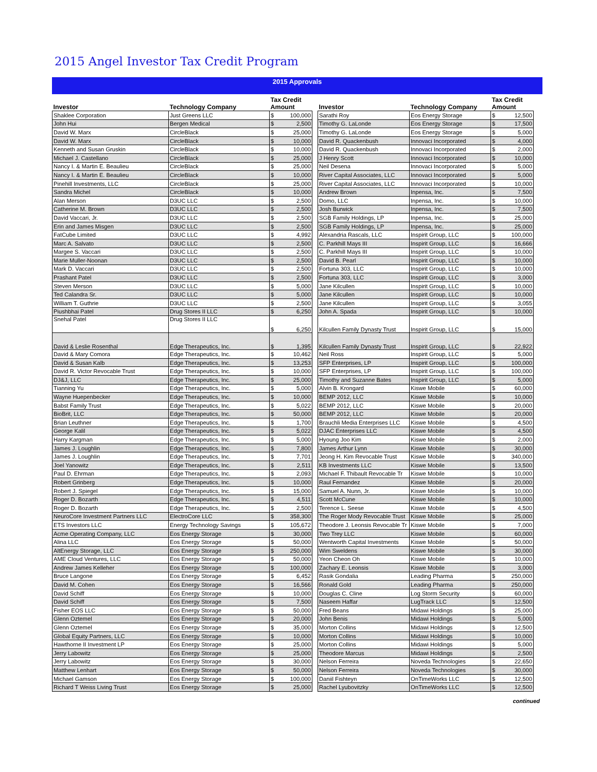2015 Angel Investor Tax Credit Program
2015 Approvals
| Investor | Technology Company | Tax Credit Amount | | | Investor | Technology Company | Tax Credit Amount | |
| --- | --- | --- | --- | --- | --- | --- | --- | --- |
| Shaklee Corporation | Just Greens LLC | $ | 100,000 | | Sarathi Roy | Eos Energy Storage | $ | 12,500 |
| John Hui | Bergen Medical | $ | 2,500 | | Timothy G. LaLonde | Eos Energy Storage | $ | 17,500 |
| David W. Marx | CircleBlack | $ | 25,000 | | Timothy G. LaLonde | Eos Energy Storage | $ | 5,000 |
| David W. Marx | CircleBlack | $ | 10,000 | | David R. Quackenbush | Innovaci Incorporated | $ | 4,000 |
| Kenneth and Susan Gruskin | CircleBlack | $ | 10,000 | | David R. Quackenbush | Innovaci Incorporated | $ | 2,000 |
| Michael J. Castellano | CircleBlack | $ | 25,000 | | J Henry Scott | Innovaci Incorporated | $ | 10,000 |
| Nancy I. & Martin E. Beaulieu | CircleBlack | $ | 25,000 | | Neil Desena | Innovaci Incorporated | $ | 5,000 |
| Nancy I. & Martin E. Beaulieu | CircleBlack | $ | 10,000 | | River Capital Associates, LLC | Innovaci Incorporated | $ | 5,000 |
| Pinehill Investments, LLC | CircleBlack | $ | 25,000 | | River Capital Associates, LLC | Innovaci Incorporated | $ | 10,000 |
| Sandra Michel | CircleBlack | $ | 10,000 | | Andrew Brown | Inpensa, Inc. | $ | 7,500 |
| Alan Merson | D3UC LLC | $ | 2,500 | | Domo, LLC | Inpensa, Inc. | $ | 10,000 |
| Catherine M. Brown | D3UC LLC | $ | 2,500 | | Josh Burwick | Inpensa, Inc. | $ | 7,500 |
| David Vaccari, Jr. | D3UC LLC | $ | 2,500 | | SGB Family Holdings, LP | Inpensa, Inc. | $ | 25,000 |
| Erin and James Misgen | D3UC LLC | $ | 2,500 | | SGB Family Holdings, LP | Inpensa, Inc. | $ | 25,000 |
| FatCube Limited | D3UC LLC | $ | 4,992 | | Alexandria Rascals, LLC | Inspirit Group, LLC | $ | 100,000 |
| Marc A. Salvato | D3UC LLC | $ | 2,500 | | C. Parkhill Mays III | Inspirit Group, LLC | $ | 16,666 |
| Margee S. Vaccari | D3UC LLC | $ | 2,500 | | C. Parkhill Mays III | Inspirit Group, LLC | $ | 10,000 |
| Marie Muller-Noonan | D3UC LLC | $ | 2,500 | | David B. Pearl | Inspirit Group, LLC | $ | 10,000 |
| Mark D. Vaccari | D3UC LLC | $ | 2,500 | | Fortuna 303, LLC | Inspirit Group, LLC | $ | 10,000 |
| Prashant Patel | D3UC LLC | $ | 2,500 | | Fortuna 303, LLC | Inspirit Group, LLC | $ | 3,000 |
| Steven Merson | D3UC LLC | $ | 5,000 | | Jane Kilcullen | Inspirit Group, LLC | $ | 10,000 |
| Ted Calandra Sr. | D3UC LLC | $ | 5,000 | | Jane Kilcullen | Inspirit Group, LLC | $ | 10,000 |
| William T. Guthrie | D3UC LLC | $ | 2,500 | | Jane Kilcullen | Inspirit Group, LLC | $ | 3,055 |
| Piushbhai Patel | Drug Stores II LLC | $ | 6,250 | | John A. Spada | Inspirit Group, LLC | $ | 10,000 |
| Snehal Patel | Drug Stores II LLC | $ | 6,250 | | Kilcullen Family Dynasty Trust | Inspirit Group, LLC | $ | 15,000 |
| David & Leslie Rosenthal | Edge Therapeutics, Inc. | $ | 1,395 | | Kilcullen Family Dynasty Trust | Inspirit Group, LLC | $ | 22,922 |
| David & Mary Comora | Edge Therapeutics, Inc. | $ | 10,462 | | Neil Ross | Inspirit Group, LLC | $ | 5,000 |
| David & Susan Kalb | Edge Therapeutics, Inc. | $ | 13,253 | | SFP Enterprises, LP | Inspirit Group, LLC | $ | 100,000 |
| David R. Victor Revocable Trust | Edge Therapeutics, Inc. | $ | 10,000 | | SFP Enterprises, LP | Inspirit Group, LLC | $ | 100,000 |
| DJ&J, LLC | Edge Therapeutics, Inc. | $ | 25,000 | | Timothy and Suzanne Bates | Inspirit Group, LLC | $ | 5,000 |
| Tianning Yu | Edge Therapeutics, Inc. | $ | 5,000 | | Alvin B. Krongard | Kiswe Mobile | $ | 60,000 |
| Wayne Huepenbecker | Edge Therapeutics, Inc. | $ | 10,000 | | BEMP 2012, LLC | Kiswe Mobile | $ | 10,000 |
| Babst Family Trust | Edge Therapeutics, Inc. | $ | 5,022 | | BEMP 2012, LLC | Kiswe Mobile | $ | 20,000 |
| BioBrit, LLC | Edge Therapeutics, Inc. | $ | 50,000 | | BEMP 2012, LLC | Kiswe Mobile | $ | 20,000 |
| Brian Leuthner | Edge Therapeutics, Inc. | $ | 1,700 | | Brauchli Media Enterprises LLC | Kiswe Mobile | $ | 4,500 |
| George Kalil | Edge Therapeutics, Inc. | $ | 5,022 | | DJAC Enterprises LLC | Kiswe Mobile | $ | 4,500 |
| Harry Kargman | Edge Therapeutics, Inc. | $ | 5,000 | | Hyoung Joo Kim | Kiswe Mobile | $ | 2,000 |
| James J. Loughlin | Edge Therapeutics, Inc. | $ | 7,800 | | James Arthur Lynn | Kiswe Mobile | $ | 30,000 |
| James J. Loughlin | Edge Therapeutics, Inc. | $ | 7,701 | | Jeong H. Kim Revocable Trust | Kiswe Mobile | $ | 340,000 |
| Joel Yanowitz | Edge Therapeutics, Inc. | $ | 2,511 | | KB Investments LLC | Kiswe Mobile | $ | 13,500 |
| Paul D. Ehrman | Edge Therapeutics, Inc. | $ | 2,093 | | Michael F. Thibault Revocable Tr | Kiswe Mobile | $ | 10,000 |
| Robert Grinberg | Edge Therapeutics, Inc. | $ | 10,000 | | Raul Fernandez | Kiswe Mobile | $ | 20,000 |
| Robert J. Spiegel | Edge Therapeutics, Inc. | $ | 15,000 | | Samuel A. Nunn, Jr. | Kiswe Mobile | $ | 10,000 |
| Roger D. Bozarth | Edge Therapeutics, Inc. | $ | 4,511 | | Scott McCune | Kiswe Mobile | $ | 10,000 |
| Roger D. Bozarth | Edge Therapeutics, Inc. | $ | 2,500 | | Terence L. Seese | Kiswe Mobile | $ | 4,500 |
| NeuroCore Investment Partners LLC | ElectroCore LLC | $ | 358,300 | | The Roger Mody Revocable Trust | Kiswe Mobile | $ | 25,000 |
| ETS Investors LLC | Energy Technology Savings | $ | 105,672 | | Theodore J. Leonsis Revocable Tr | Kiswe Mobile | $ | 7,000 |
| Acme Operating Company, LLC | Eos Energy Storage | $ | 30,000 | | Two Trey LLC | Kiswe Mobile | $ | 60,000 |
| Alina LLC | Eos Energy Storage | $ | 50,000 | | Wentworth Capital Investments | Kiswe Mobile | $ | 50,000 |
| AltEnergy Storage, LLC | Eos Energy Storage | $ | 250,000 | | Wim Sweldens | Kiswe Mobile | $ | 30,000 |
| AME Cloud Ventures, LLC | Eos Energy Storage | $ | 50,000 | | Yeon Cheon Oh | Kiswe Mobile | $ | 10,000 |
| Andrew James Kelleher | Eos Energy Storage | $ | 100,000 | | Zachary E. Leonsis | Kiswe Mobile | $ | 3,000 |
| Bruce Langone | Eos Energy Storage | $ | 6,452 | | Rasik Gondalia | Leading Pharma | $ | 250,000 |
| David M. Cohen | Eos Energy Storage | $ | 16,566 | | Ronald Gold | Leading Pharma | $ | 250,000 |
| David Schiff | Eos Energy Storage | $ | 10,000 | | Douglas C. Cline | Log Storm Security | $ | 60,000 |
| David Schiff | Eos Energy Storage | $ | 7,500 | | Naseem Haffar | LugTrack LLC | $ | 12,500 |
| Fisher EOS LLC | Eos Energy Storage | $ | 50,000 | | Fred Beans | Midawi Holdings | $ | 25,000 |
| Glenn Oztemel | Eos Energy Storage | $ | 20,000 | | John Benis | Midawi Holdings | $ | 5,000 |
| Glenn Oztemel | Eos Energy Storage | $ | 35,000 | | Morton Collins | Midawi Holdings | $ | 12,500 |
| Global Equity Partners, LLC | Eos Energy Storage | $ | 10,000 | | Morton Collins | Midawi Holdings | $ | 10,000 |
| Hawthorne II Investment LP | Eos Energy Storage | $ | 25,000 | | Morton Collins | Midawi Holdings | $ | 5,000 |
| Jerry Labowitz | Eos Energy Storage | $ | 25,000 | | Theodore Marcus | Midawi Holdings | $ | 2,500 |
| Jerry Labowitz | Eos Energy Storage | $ | 30,000 | | Nelson Ferreira | Noveda Technologies | $ | 22,650 |
| Matthew Lenhart | Eos Energy Storage | $ | 50,000 | | Nelson Ferreira | Noveda Technologies | $ | 30,000 |
| Michael Gamson | Eos Energy Storage | $ | 100,000 | | Daniil Fishteyn | OnTimeWorks LLC | $ | 12,500 |
| Richard T Weiss Living Trust | Eos Energy Storage | $ | 25,000 | | Rachel Lyubovitzky | OnTimeWorks LLC | $ | 12,500 |
continued